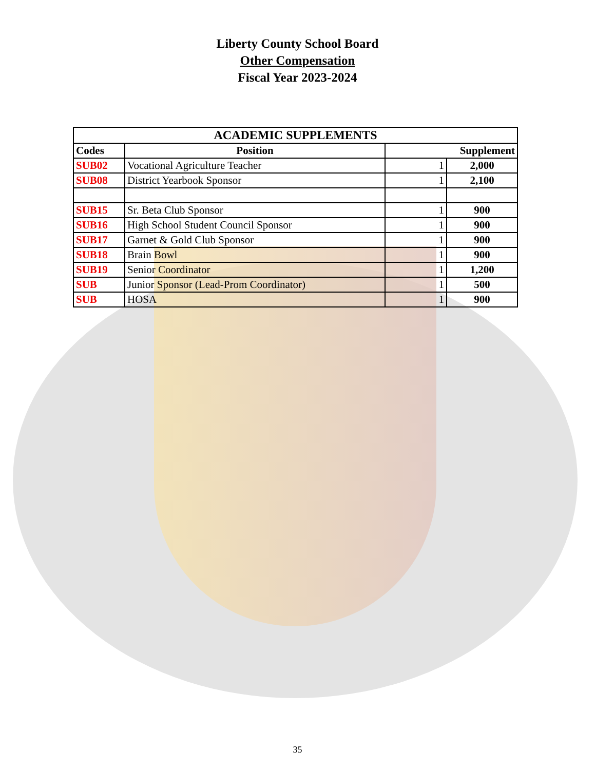Liberty County School Board
Other Compensation
Fiscal Year 2023-2024
| ACADEMIC SUPPLEMENTS | | | |
| --- | --- | --- | --- |
| Codes | Position | Supplement | |
| SUB02 | Vocational Agriculture Teacher | 1 | 2,000 |
| SUB08 | District Yearbook Sponsor | 1 | 2,100 |
| SUB15 | Sr. Beta Club Sponsor | 1 | 900 |
| SUB16 | High School Student Council Sponsor | 1 | 900 |
| SUB17 | Garnet & Gold Club Sponsor | 1 | 900 |
| SUB18 | Brain Bowl | 1 | 900 |
| SUB19 | Senior Coordinator | 1 | 1,200 |
| SUB | Junior Sponsor (Lead-Prom Coordinator) | 1 | 500 |
| SUB | HOSA | 1 | 900 |
35